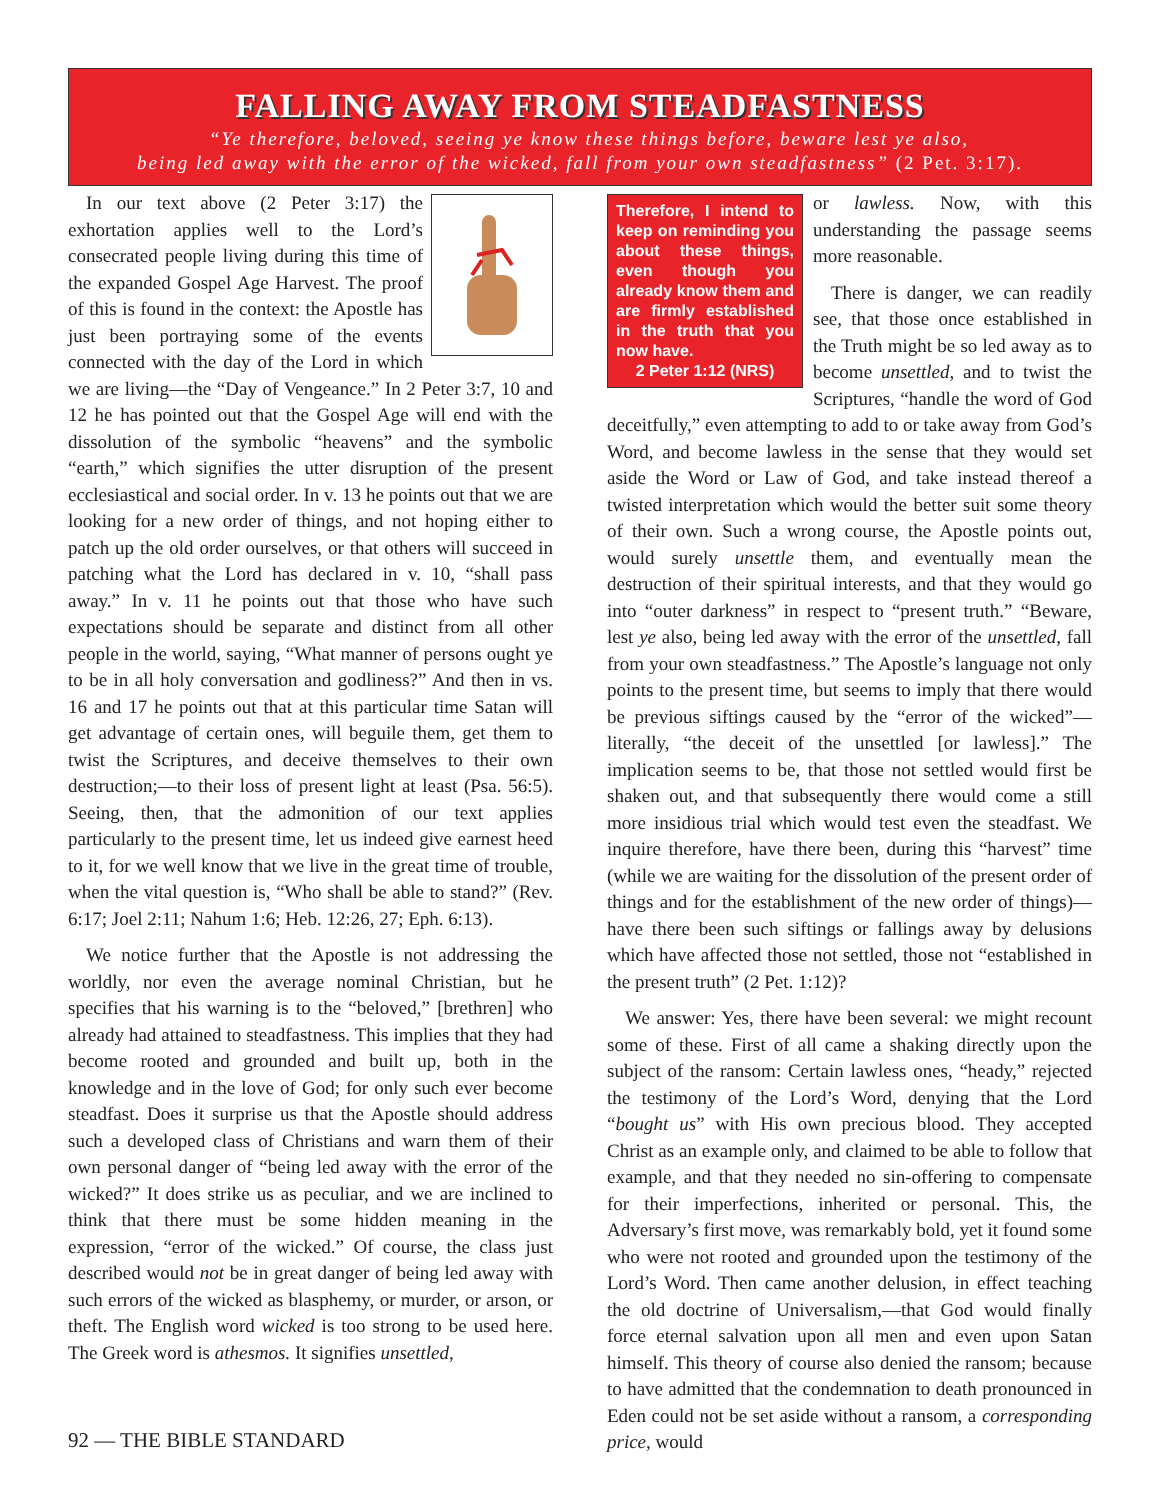FALLING AWAY FROM STEADFASTNESS
“Ye therefore, beloved, seeing ye know these things before, beware lest ye also,
being led away with the error of the wicked, fall from your own steadfastness” (2 Pet. 3:17).
In our text above (2 Peter 3:17) the exhortation applies well to the Lord’s consecrated people living during this time of the expanded Gospel Age Harvest. The proof of this is found in the context: the Apostle has just been portraying some of the events connected with the day of the Lord in which we are living—the “Day of Vengeance.” In 2 Peter 3:7, 10 and 12 he has pointed out that the Gospel Age will end with the dissolution of the symbolic “heavens” and the symbolic “earth,” which signifies the utter disruption of the present ecclesiastical and social order. In v. 13 he points out that we are looking for a new order of things, and not hoping either to patch up the old order ourselves, or that others will succeed in patching what the Lord has declared in v. 10, “shall pass away.” In v. 11 he points out that those who have such expectations should be separate and distinct from all other people in the world, saying, “What manner of persons ought ye to be in all holy conversation and godliness?” And then in vs. 16 and 17 he points out that at this particular time Satan will get advantage of certain ones, will beguile them, get them to twist the Scriptures, and deceive themselves to their own destruction;—to their loss of present light at least (Psa. 56:5). Seeing, then, that the admonition of our text applies particularly to the present time, let us indeed give earnest heed to it, for we well know that we live in the great time of trouble, when the vital question is, “Who shall be able to stand?” (Rev. 6:17; Joel 2:11; Nahum 1:6; Heb. 12:26, 27; Eph. 6:13).
We notice further that the Apostle is not addressing the worldly, nor even the average nominal Christian, but he specifies that his warning is to the “beloved,” [brethren] who already had attained to steadfastness. This implies that they had become rooted and grounded and built up, both in the knowledge and in the love of God; for only such ever become steadfast. Does it surprise us that the Apostle should address such a developed class of Christians and warn them of their own personal danger of “being led away with the error of the wicked?” It does strike us as peculiar, and we are inclined to think that there must be some hidden meaning in the expression, “error of the wicked.” Of course, the class just described would not be in great danger of being led away with such errors of the wicked as blasphemy, or murder, or arson, or theft. The English word wicked is too strong to be used here. The Greek word is athesmos. It signifies unsettled,
Therefore, I intend to keep on reminding you about these things, even though you already know them and are firmly established in the truth that you now have.
2 Peter 1:12 (NRS)
or lawless. Now, with this understanding the passage seems more reasonable.
There is danger, we can readily see, that those once established in the Truth might be so led away as to become unsettled, and to twist the Scriptures, “handle the word of God deceitfully,” even attempting to add to or take away from God’s Word, and become lawless in the sense that they would set aside the Word or Law of God, and take instead thereof a twisted interpretation which would the better suit some theory of their own. Such a wrong course, the Apostle points out, would surely unsettle them, and eventually mean the destruction of their spiritual interests, and that they would go into “outer darkness” in respect to “present truth.” “Beware, lest ye also, being led away with the error of the unsettled, fall from your own steadfastness.” The Apostle’s language not only points to the present time, but seems to imply that there would be previous siftings caused by the “error of the wicked”—literally, “the deceit of the unsettled [or lawless].” The implication seems to be, that those not settled would first be shaken out, and that subsequently there would come a still more insidious trial which would test even the steadfast. We inquire therefore, have there been, during this “harvest” time (while we are waiting for the dissolution of the present order of things and for the establishment of the new order of things)—have there been such siftings or fallings away by delusions which have affected those not settled, those not “established in the present truth” (2 Pet. 1:12)?
We answer: Yes, there have been several: we might recount some of these. First of all came a shaking directly upon the subject of the ransom: Certain lawless ones, “heady,” rejected the testimony of the Lord’s Word, denying that the Lord “bought us” with His own precious blood. They accepted Christ as an example only, and claimed to be able to follow that example, and that they needed no sin-offering to compensate for their imperfections, inherited or personal. This, the Adversary’s first move, was remarkably bold, yet it found some who were not rooted and grounded upon the testimony of the Lord’s Word. Then came another delusion, in effect teaching the old doctrine of Universalism,—that God would finally force eternal salvation upon all men and even upon Satan himself. This theory of course also denied the ransom; because to have admitted that the condemnation to death pronounced in Eden could not be set aside without a ransom, a corresponding price, would
92 — THE BIBLE STANDARD